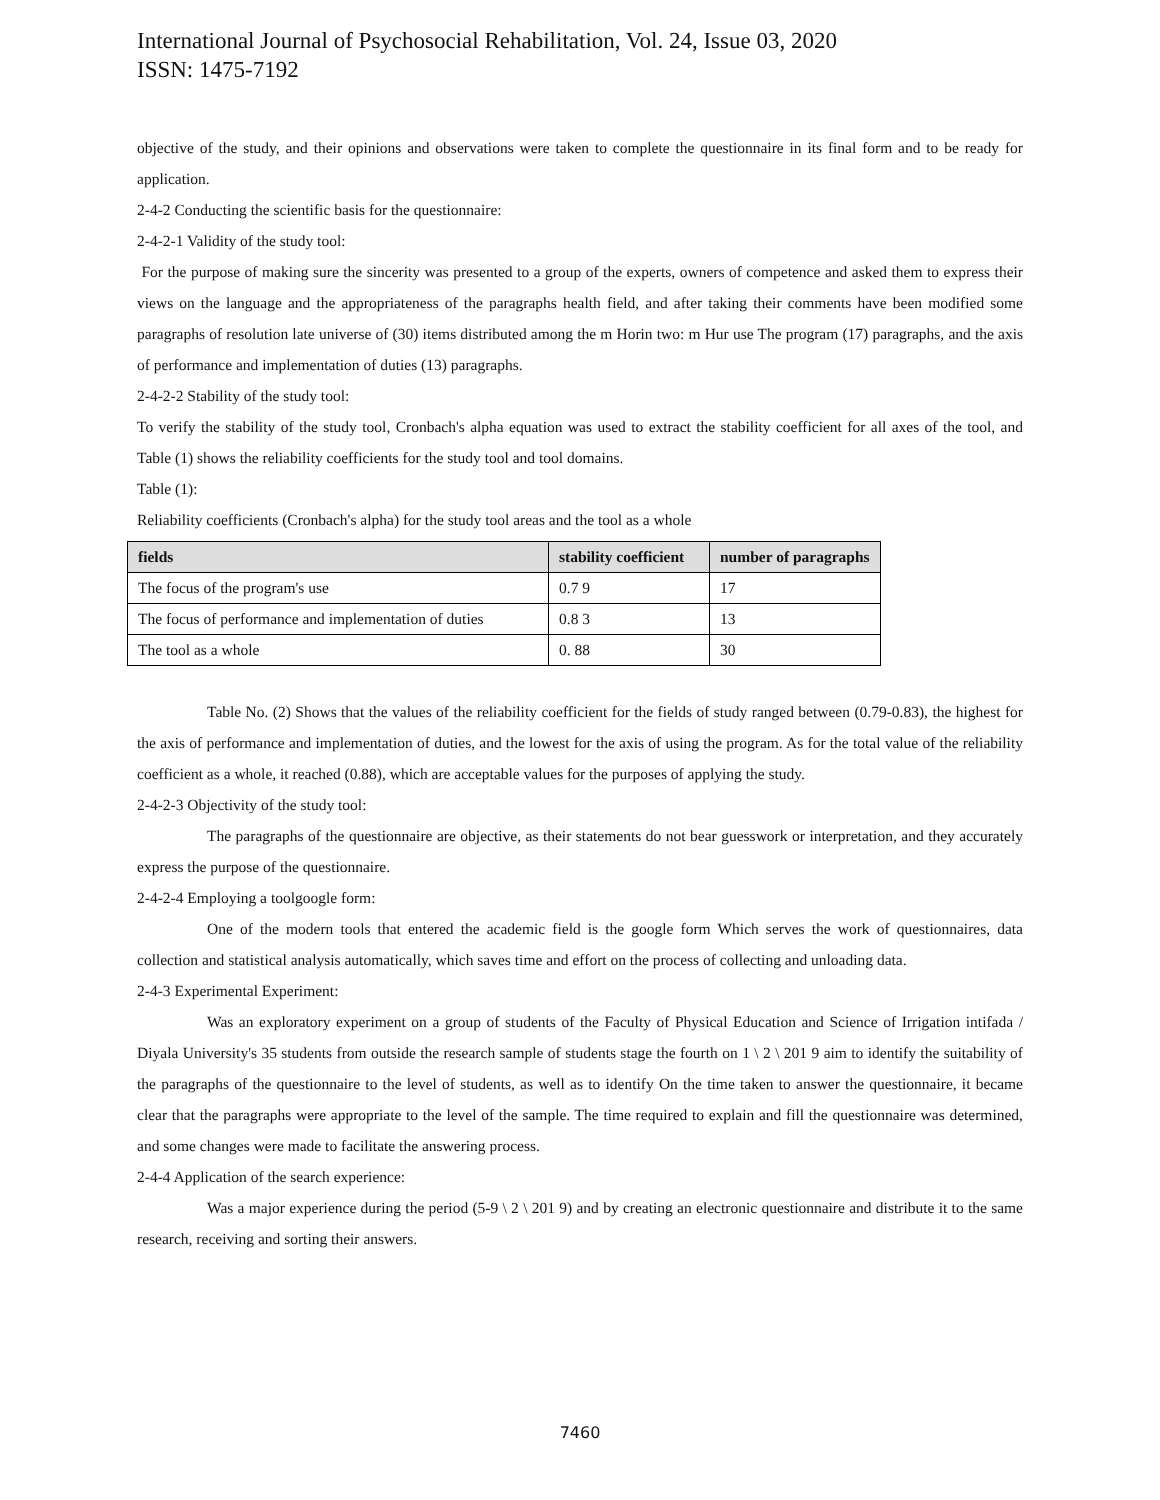International Journal of Psychosocial Rehabilitation, Vol. 24, Issue 03, 2020
ISSN: 1475-7192
objective of the study, and their opinions and observations were taken to complete the questionnaire in its final form and to be ready for application.
2-4-2 Conducting the scientific basis for the questionnaire:
2-4-2-1 Validity of the study tool:
For the purpose of making sure the sincerity was presented to a group of the experts, owners of competence and asked them to express their views on the language and the appropriateness of the paragraphs health field, and after taking their comments have been modified some paragraphs of resolution late universe of (30) items distributed among the m Horin two: m Hur use The program (17) paragraphs, and the axis of performance and implementation of duties (13) paragraphs.
2-4-2-2 Stability of the study tool:
To verify the stability of the study tool, Cronbach's alpha equation was used to extract the stability coefficient for all axes of the tool, and Table (1) shows the reliability coefficients for the study tool and tool domains.
Table (1):
Reliability coefficients (Cronbach's alpha) for the study tool areas and the tool as a whole
| fields | stability coefficient | number of paragraphs |
| --- | --- | --- |
| The focus of the program's use | 0.7 9 | 17 |
| The focus of performance and implementation of duties | 0.8 3 | 13 |
| The tool as a whole | 0. 88 | 30 |
Table No. (2) Shows that the values of the reliability coefficient for the fields of study ranged between (0.79-0.83), the highest for the axis of performance and implementation of duties, and the lowest for the axis of using the program. As for the total value of the reliability coefficient as a whole, it reached (0.88), which are acceptable values for the purposes of applying the study.
2-4-2-3 Objectivity of the study tool:
The paragraphs of the questionnaire are objective, as their statements do not bear guesswork or interpretation, and they accurately express the purpose of the questionnaire.
2-4-2-4 Employing a toolgoogle form:
One of the modern tools that entered the academic field is the google form Which serves the work of questionnaires, data collection and statistical analysis automatically, which saves time and effort on the process of collecting and unloading data.
2-4-3 Experimental Experiment:
Was an exploratory experiment on a group of students of the Faculty of Physical Education and Science of Irrigation intifada / Diyala University's 35 students from outside the research sample of students stage the fourth on 1 \ 2 \ 201 9 aim to identify the suitability of the paragraphs of the questionnaire to the level of students, as well as to identify On the time taken to answer the questionnaire, it became clear that the paragraphs were appropriate to the level of the sample. The time required to explain and fill the questionnaire was determined, and some changes were made to facilitate the answering process.
2-4-4 Application of the search experience:
Was a major experience during the period (5-9 \ 2 \ 201 9) and by creating an electronic questionnaire and distribute it to the same research, receiving and sorting their answers.
7460